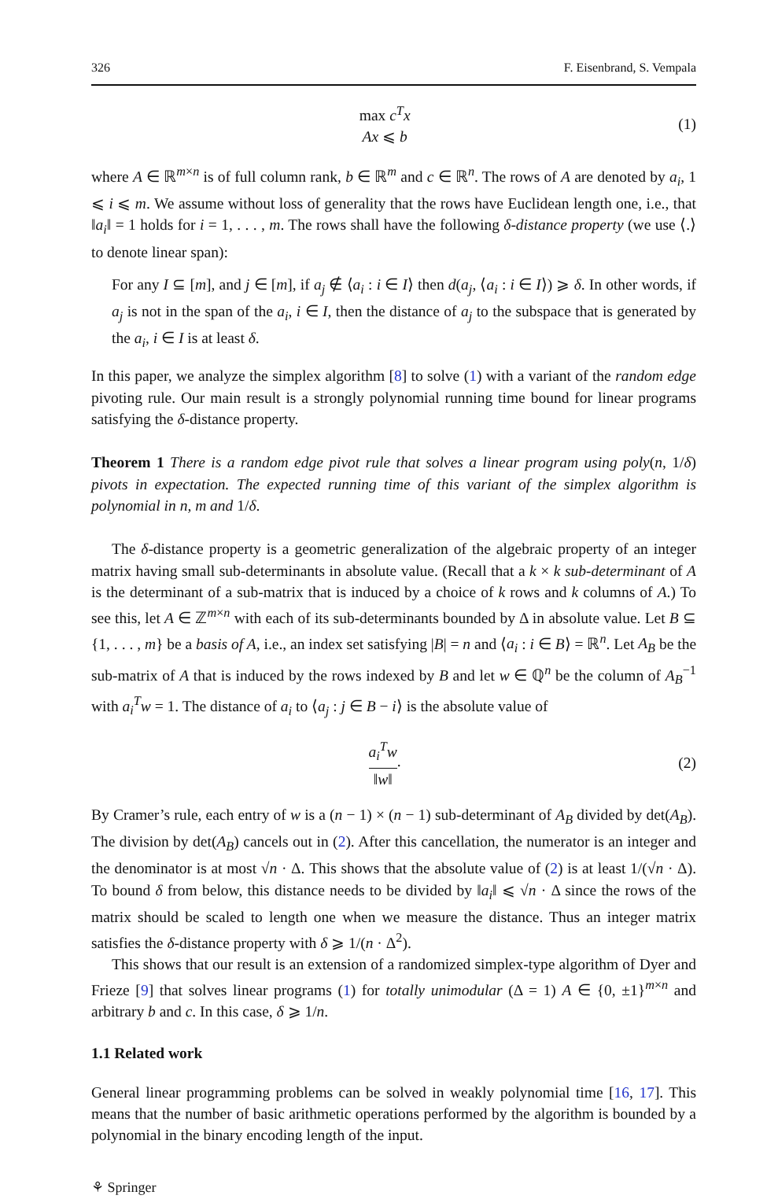326 F. Eisenbrand, S. Vempala
max c<sup>T</sup>x
Ax ⩽ b
(1)
where A ∈ ℝ<sup>m×n</sup> is of full column rank, b ∈ ℝ<sup>m</sup> and c ∈ ℝ<sup>n</sup>. The rows of A are denoted by a<sub>i</sub>, 1 ⩽ i ⩽ m. We assume without loss of generality that the rows have Euclidean length one, i.e., that ‖a<sub>i</sub>‖ = 1 holds for i = 1, . . . , m. The rows shall have the following δ-distance property (we use ⟨.⟩ to denote linear span):
For any I ⊆ [m], and j ∈ [m], if a<sub>j</sub> ∉ ⟨a<sub>i</sub> : i ∈ I⟩ then d(a<sub>j</sub>, ⟨a<sub>i</sub> : i ∈ I⟩) ⩾ δ. In other words, if a<sub>j</sub> is not in the span of the a<sub>i</sub>, i ∈ I, then the distance of a<sub>j</sub> to the subspace that is generated by the a<sub>i</sub>, i ∈ I is at least δ.
In this paper, we analyze the simplex algorithm [8] to solve (1) with a variant of the random edge pivoting rule. Our main result is a strongly polynomial running time bound for linear programs satisfying the δ-distance property.
Theorem 1 There is a random edge pivot rule that solves a linear program using poly(n, 1/δ) pivots in expectation. The expected running time of this variant of the simplex algorithm is polynomial in n, m and 1/δ.
The δ-distance property is a geometric generalization of the algebraic property of an integer matrix having small sub-determinants in absolute value. (Recall that a k × k sub-determinant of A is the determinant of a sub-matrix that is induced by a choice of k rows and k columns of A.) To see this, let A ∈ ℤ<sup>m×n</sup> with each of its sub-determinants bounded by Δ in absolute value. Let B ⊆ {1, . . . , m} be a basis of A, i.e., an index set satisfying |B| = n and ⟨a<sub>i</sub> : i ∈ B⟩ = ℝ<sup>n</sup>. Let A<sub>B</sub> be the sub-matrix of A that is induced by the rows indexed by B and let w ∈ ℚ<sup>n</sup> be the column of A<sub>B</sub><sup>−1</sup> with a<sub>i</sub><sup>T</sup>w = 1. The distance of a<sub>i</sub> to ⟨a<sub>j</sub> : j ∈ B − i⟩ is the absolute value of
a<sub>i</sub><sup>T</sup>w ‖w‖. (2)
By Cramer’s rule, each entry of w is a (n − 1) × (n − 1) sub-determinant of A<sub>B</sub> divided by det(A<sub>B</sub>). The division by det(A<sub>B</sub>) cancels out in (2). After this cancellation, the numerator is an integer and the denominator is at most √n · Δ. This shows that the absolute value of (2) is at least 1/(√n · Δ). To bound δ from below, this distance needs to be divided by ‖a<sub>i</sub>‖ ⩽ √n · Δ since the rows of the matrix should be scaled to length one when we measure the distance. Thus an integer matrix satisfies the δ-distance property with δ ⩾ 1/(n · Δ<sup>2</sup>).
This shows that our result is an extension of a randomized simplex-type algorithm of Dyer and Frieze [9] that solves linear programs (1) for totally unimodular (Δ = 1) A ∈ {0, ±1}<sup>m×n</sup> and arbitrary b and c. In this case, δ ⩾ 1/n.
1.1 Related work
General linear programming problems can be solved in weakly polynomial time [16, 17]. This means that the number of basic arithmetic operations performed by the algorithm is bounded by a polynomial in the binary encoding length of the input.
⚘ Springer